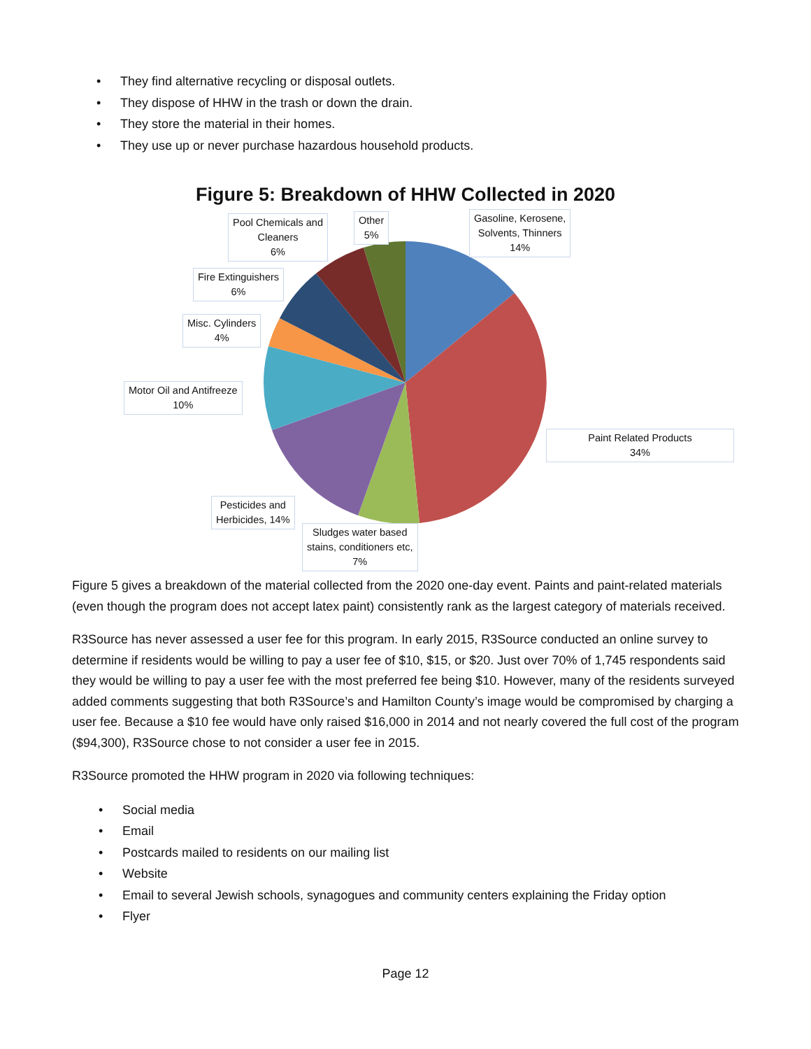• They find alternative recycling or disposal outlets.
• They dispose of HHW in the trash or down the drain.
• They store the material in their homes.
• They use up or never purchase hazardous household products.
Figure 5: Breakdown of HHW Collected in 2020
Gasoline, Kerosene,
Solvents, Thinners
14%
Other
5%
Pool Chemicals and
Cleaners
6%
Fire Extinguishers
6%
Misc. Cylinders
4%
Motor Oil and Antifreeze
10%
Paint Related Products
34%
Pesticides and
Herbicides, 14%
Sludges water based
stains, conditioners etc,
7%
Figure 5 gives a breakdown of the material collected from the 2020 one-day event. Paints and paint-related materials (even though the program does not accept latex paint) consistently rank as the largest category of materials received.
R3Source has never assessed a user fee for this program. In early 2015, R3Source conducted an online survey to determine if residents would be willing to pay a user fee of $10, $15, or $20. Just over 70% of 1,745 respondents said they would be willing to pay a user fee with the most preferred fee being $10. However, many of the residents surveyed added comments suggesting that both R3Source’s and Hamilton County’s image would be compromised by charging a user fee. Because a $10 fee would have only raised $16,000 in 2014 and not nearly covered the full cost of the program ($94,300), R3Source chose to not consider a user fee in 2015.
R3Source promoted the HHW program in 2020 via following techniques:
• Social media
• Email
• Postcards mailed to residents on our mailing list
• Website
• Email to several Jewish schools, synagogues and community centers explaining the Friday option
• Flyer
Page 12